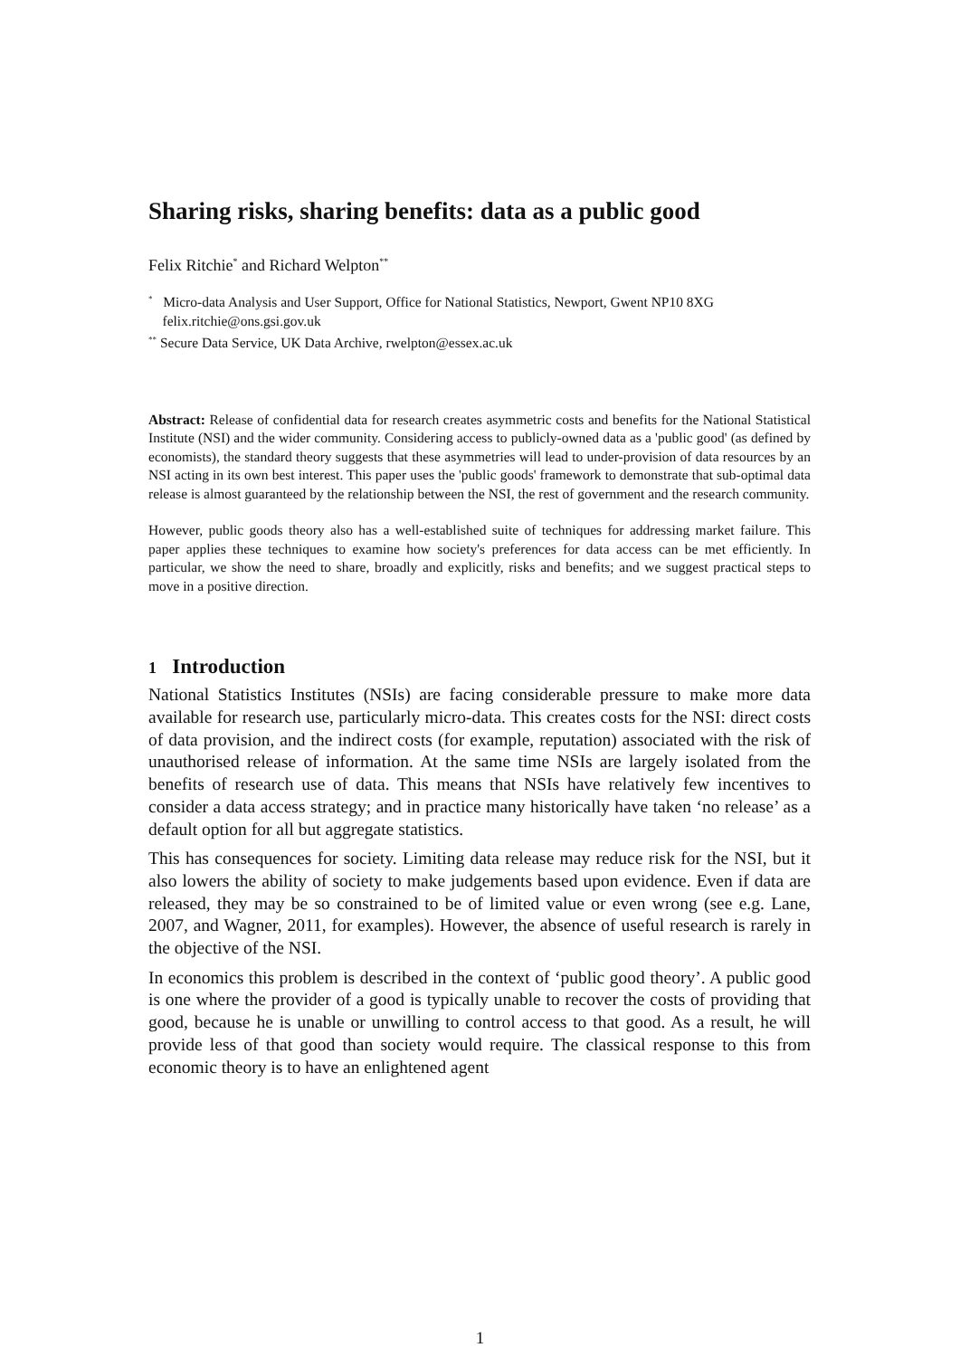Sharing risks, sharing benefits: data as a public good
Felix Ritchie<sup>*</sup> and Richard Welpton<sup>**</sup>
<sup>*</sup> Micro-data Analysis and User Support, Office for National Statistics, Newport, Gwent NP10 8XG
felix.ritchie@ons.gsi.gov.uk
<sup>**</sup> Secure Data Service, UK Data Archive, rwelpton@essex.ac.uk
Abstract: Release of confidential data for research creates asymmetric costs and benefits for the National Statistical Institute (NSI) and the wider community. Considering access to publicly-owned data as a 'public good' (as defined by economists), the standard theory suggests that these asymmetries will lead to under-provision of data resources by an NSI acting in its own best interest. This paper uses the 'public goods' framework to demonstrate that sub-optimal data release is almost guaranteed by the relationship between the NSI, the rest of government and the research community.
However, public goods theory also has a well-established suite of techniques for addressing market failure. This paper applies these techniques to examine how society's preferences for data access can be met efficiently. In particular, we show the need to share, broadly and explicitly, risks and benefits; and we suggest practical steps to move in a positive direction.
1 Introduction
National Statistics Institutes (NSIs) are facing considerable pressure to make more data available for research use, particularly micro-data. This creates costs for the NSI: direct costs of data provision, and the indirect costs (for example, reputation) associated with the risk of unauthorised release of information. At the same time NSIs are largely isolated from the benefits of research use of data. This means that NSIs have relatively few incentives to consider a data access strategy; and in practice many historically have taken ‘no release’ as a default option for all but aggregate statistics.
This has consequences for society. Limiting data release may reduce risk for the NSI, but it also lowers the ability of society to make judgements based upon evidence. Even if data are released, they may be so constrained to be of limited value or even wrong (see e.g. Lane, 2007, and Wagner, 2011, for examples). However, the absence of useful research is rarely in the objective of the NSI.
In economics this problem is described in the context of ‘public good theory’. A public good is one where the provider of a good is typically unable to recover the costs of providing that good, because he is unable or unwilling to control access to that good. As a result, he will provide less of that good than society would require. The classical response to this from economic theory is to have an enlightened agent
1